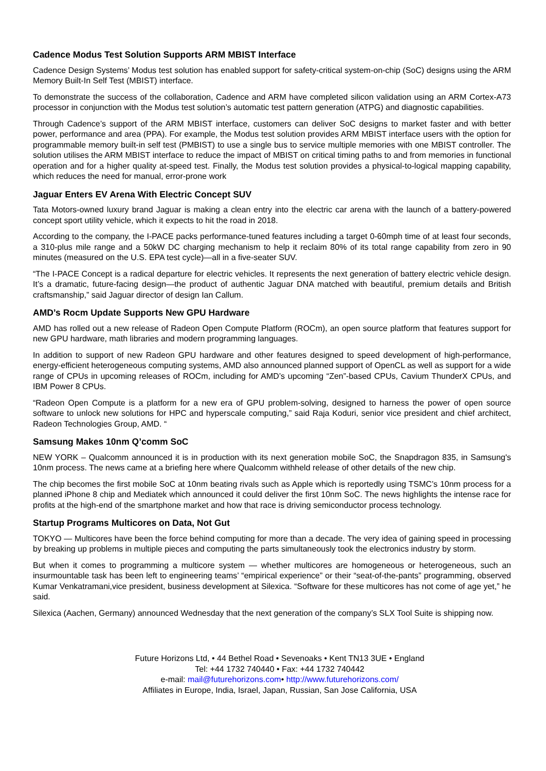Cadence Modus Test Solution Supports ARM MBIST Interface
Cadence Design Systems’ Modus test solution has enabled support for safety-critical system-on-chip (SoC) designs using the ARM Memory Built-In Self Test (MBIST) interface.
To demonstrate the success of the collaboration, Cadence and ARM have completed silicon validation using an ARM Cortex-A73 processor in conjunction with the Modus test solution’s automatic test pattern generation (ATPG) and diagnostic capabilities.
Through Cadence’s support of the ARM MBIST interface, customers can deliver SoC designs to market faster and with better power, performance and area (PPA). For example, the Modus test solution provides ARM MBIST interface users with the option for programmable memory built-in self test (PMBIST) to use a single bus to service multiple memories with one MBIST controller. The solution utilises the ARM MBIST interface to reduce the impact of MBIST on critical timing paths to and from memories in functional operation and for a higher quality at-speed test. Finally, the Modus test solution provides a physical-to-logical mapping capability, which reduces the need for manual, error-prone work
Jaguar Enters EV Arena With Electric Concept SUV
Tata Motors-owned luxury brand Jaguar is making a clean entry into the electric car arena with the launch of a battery-powered concept sport utility vehicle, which it expects to hit the road in 2018.
According to the company, the I-PACE packs performance-tuned features including a target 0-60mph time of at least four seconds, a 310-plus mile range and a 50kW DC charging mechanism to help it reclaim 80% of its total range capability from zero in 90 minutes (measured on the U.S. EPA test cycle)—all in a five-seater SUV.
“The I-PACE Concept is a radical departure for electric vehicles. It represents the next generation of battery electric vehicle design. It’s a dramatic, future-facing design—the product of authentic Jaguar DNA matched with beautiful, premium details and British craftsmanship,” said Jaguar director of design Ian Callum.
AMD’s Rocm Update Supports New GPU Hardware
AMD has rolled out a new release of Radeon Open Compute Platform (ROCm), an open source platform that features support for new GPU hardware, math libraries and modern programming languages.
In addition to support of new Radeon GPU hardware and other features designed to speed development of high-performance, energy-efficient heterogeneous computing systems, AMD also announced planned support of OpenCL as well as support for a wide range of CPUs in upcoming releases of ROCm, including for AMD’s upcoming “Zen”-based CPUs, Cavium ThunderX CPUs, and IBM Power 8 CPUs.
“Radeon Open Compute is a platform for a new era of GPU problem-solving, designed to harness the power of open source software to unlock new solutions for HPC and hyperscale computing,” said Raja Koduri, senior vice president and chief architect, Radeon Technologies Group, AMD. “
Samsung Makes 10nm Q’comm SoC
NEW YORK – Qualcomm announced it is in production with its next generation mobile SoC, the Snapdragon 835, in Samsung's 10nm process. The news came at a briefing here where Qualcomm withheld release of other details of the new chip.
The chip becomes the first mobile SoC at 10nm beating rivals such as Apple which is reportedly using TSMC’s 10nm process for a planned iPhone 8 chip and Mediatek which announced it could deliver the first 10nm SoC. The news highlights the intense race for profits at the high-end of the smartphone market and how that race is driving semiconductor process technology.
Startup Programs Multicores on Data, Not Gut
TOKYO — Multicores have been the force behind computing for more than a decade. The very idea of gaining speed in processing by breaking up problems in multiple pieces and computing the parts simultaneously took the electronics industry by storm.
But when it comes to programming a multicore system — whether multicores are homogeneous or heterogeneous, such an insurmountable task has been left to engineering teams’ “empirical experience” or their “seat-of-the-pants” programming, observed Kumar Venkatramani,vice president, business development at Silexica. “Software for these multicores has not come of age yet,” he said.
Silexica (Aachen, Germany) announced Wednesday that the next generation of the company’s SLX Tool Suite is shipping now.
Future Horizons Ltd, • 44 Bethel Road • Sevenoaks • Kent TN13 3UE • England
Tel: +44 1732 740440 • Fax: +44 1732 740442
e-mail: mail@futurehorizons.com• http://www.futurehorizons.com/
Affiliates in Europe, India, Israel, Japan, Russian, San Jose California, USA